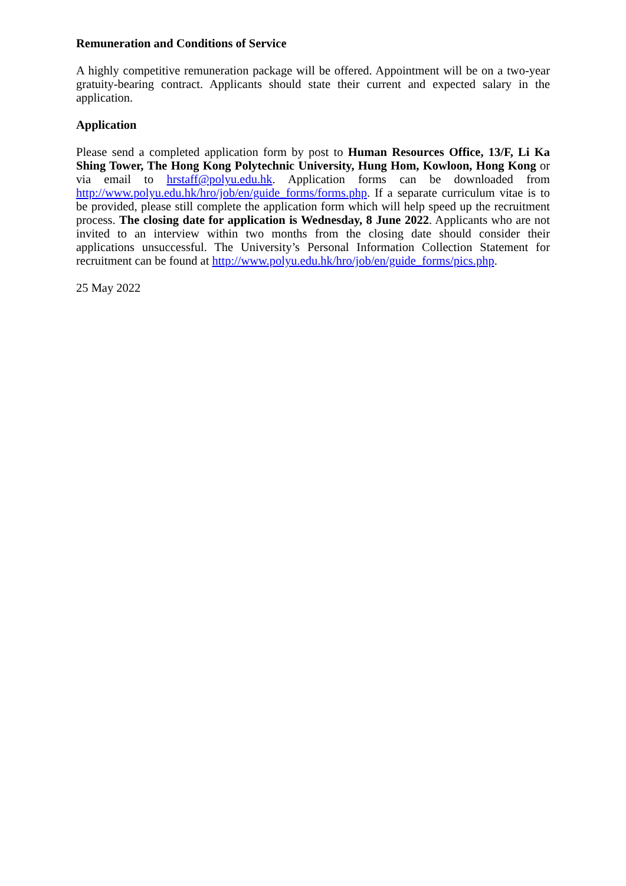Remuneration and Conditions of Service
A highly competitive remuneration package will be offered. Appointment will be on a two-year gratuity-bearing contract. Applicants should state their current and expected salary in the application.
Application
Please send a completed application form by post to Human Resources Office, 13/F, Li Ka Shing Tower, The Hong Kong Polytechnic University, Hung Hom, Kowloon, Hong Kong or via email to hrstaff@polyu.edu.hk. Application forms can be downloaded from http://www.polyu.edu.hk/hro/job/en/guide_forms/forms.php. If a separate curriculum vitae is to be provided, please still complete the application form which will help speed up the recruitment process. The closing date for application is Wednesday, 8 June 2022. Applicants who are not invited to an interview within two months from the closing date should consider their applications unsuccessful. The University’s Personal Information Collection Statement for recruitment can be found at http://www.polyu.edu.hk/hro/job/en/guide_forms/pics.php.
25 May 2022